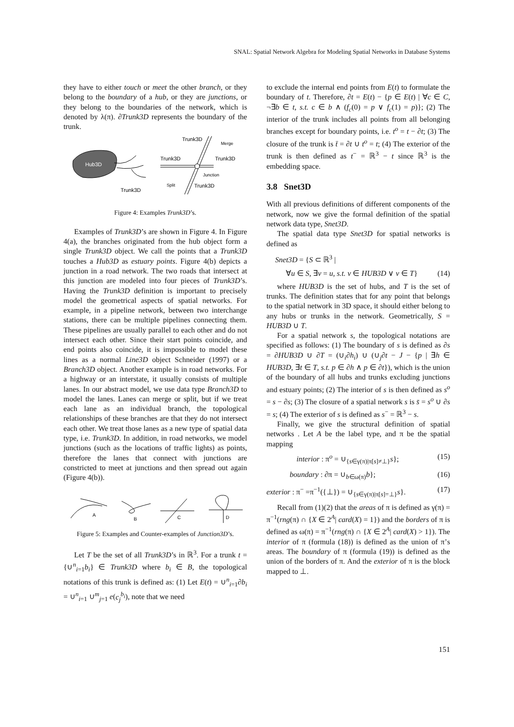SNAL: Spatial Network Algebra for Modeling Spatial Networks in Database Systems
they have to either touch or meet the other branch, or they belong to the boundary of a hub, or they are junctions, or they belong to the boundaries of the network, which is denoted by λ(π). ∂Trunk3D represents the boundary of the trunk.
Hub3D
Trunk3D
Trunk3D
Merge
Trunk3D
Trunk3D
Junction
Split
Trunk3D
Figure 4: Examples Trunk3D’s.
Examples of Trunk3D’s are shown in Figure 4. In Figure 4(a), the branches originated from the hub object form a single Trunk3D object. We call the points that a Trunk3D touches a Hub3D as estuary points. Figure 4(b) depicts a junction in a road network. The two roads that intersect at this junction are modeled into four pieces of Trunk3D’s. Having the Trunk3D definition is important to precisely model the geometrical aspects of spatial networks. For example, in a pipeline network, between two interchange stations, there can be multiple pipelines connecting them. These pipelines are usually parallel to each other and do not intersect each other. Since their start points coincide, and end points also coincide, it is impossible to model these lines as a normal Line3D object Schneider (1997) or a Branch3D object. Another example is in road networks. For a highway or an interstate, it usually consists of multiple lanes. In our abstract model, we use data type Branch3D to model the lanes. Lanes can merge or split, but if we treat each lane as an individual branch, the topological relationships of these branches are that they do not intersect each other. We treat those lanes as a new type of spatial data type, i.e. Trunk3D. In addition, in road networks, we model junctions (such as the locations of traffic lights) as points, therefore the lanes that connect with junctions are constricted to meet at junctions and then spread out again (Figure 4(b)).
A
B
C
D
Figure 5: Examples and Counter-examples of Junction3D’s.
Let T be the set of all Trunk3D’s in ℝ<sup>3</sup>. For a trunk t = {∪<sup>n</sup><sub>i=1</sub>b<sub>i</sub>} ∈ Trunk3D where b<sub>i</sub> ∈ B, the topological notations of this trunk is defined as: (1) Let E(t) = ∪<sup>n</sup><sub>i=1</sub>∂b<sub>i</sub> = ∪<sup>n</sup><sub>i=1</sub> ∪<sup>m</sup><sub>j=1</sub> e(c<sub>j</sub><sup>b<sub>i</sub></sup>), note that we need
to exclude the internal end points from E(t) to formulate the boundary of t. Therefore, ∂t = E(t) − {p ∈ E(t) | ∀c ∈ C, ¬∃b ∈ t, s.t. c ∈ b ∧ (f<sub>c</sub>(0) = p ∨ f<sub>c</sub>(1) = p)}; (2) The interior of the trunk includes all points from all belonging branches except for boundary points, i.e. t<sup>o</sup> = t − ∂t; (3) The closure of the trunk is t̄ = ∂t ∪ t<sup>o</sup> = t; (4) The exterior of the trunk is then defined as t<sup>−</sup> = ℝ<sup>3</sup> − t since ℝ<sup>3</sup> is the embedding space.
3.8 Snet3D
With all previous definitions of different components of the network, now we give the formal definition of the spatial network data type, Snet3D.
The spatial data type Snet3D for spatial networks is defined as
Snet3D = {S ⊂ ℝ<sup>3</sup> |
∀u ∈ S, ∃v = u, s.t. v ∈ HUB3D ∨ v ∈ T} (14)
where HUB3D is the set of hubs, and T is the set of trunks. The definition states that for any point that belongs to the spatial network in 3D space, it should either belong to any hubs or trunks in the network. Geometrically, S = HUB3D ∪ T.
For a spatial network s, the topological notations are specified as follows: (1) The boundary of s is defined as ∂s = ∂HUB3D ∪ ∂T = (∪<sub>i</sub>∂h<sub>i</sub>) ∪ (∪<sub>j</sub>∂t − J − {p | ∃h ∈ HUB3D, ∃t ∈ T, s.t. p ∈ ∂h ∧ p ∈ ∂t}), which is the union of the boundary of all hubs and trunks excluding junctions and estuary points; (2) The interior of s is then defined as s<sup>o</sup> = s − ∂s; (3) The closure of a spatial network s is s̄ = s<sup>o</sup> ∪ ∂s = s; (4) The exterior of s is defined as s<sup>−</sup> = ℝ<sup>3</sup> − s.
Finally, we give the structural definition of spatial networks . Let A be the label type, and π be the spatial mapping
interior : π<sup>o</sup> = ∪<sub>{s∈γ(π)|π[s]≠⊥}</sub>s}; (15)
boundary : ∂π = ∪<sub>b∈ω(π)</sub>b}; (16)
exterior : π<sup>−</sup> =π<sup>−1</sup>({⊥}) = ∪<sub>{s∈γ(π)|π[s]=⊥}</sub>s}. (17)
Recall from (1)(2) that the areas of π is defined as γ(π) = π<sup>−1</sup>(rng(π) ∩ {X ∈ 2<sup>A</sup>| card(X) = 1}) and the borders of π is defined as ω(π) = π<sup>−1</sup>(rng(π) ∩ {X ∈ 2<sup>A</sup>| card(X) > 1}). The interior of π (formula (18)) is defined as the union of π’s areas. The boundary of π (formula (19)) is defined as the union of the borders of π. And the exterior of π is the block mapped to ⊥.
151